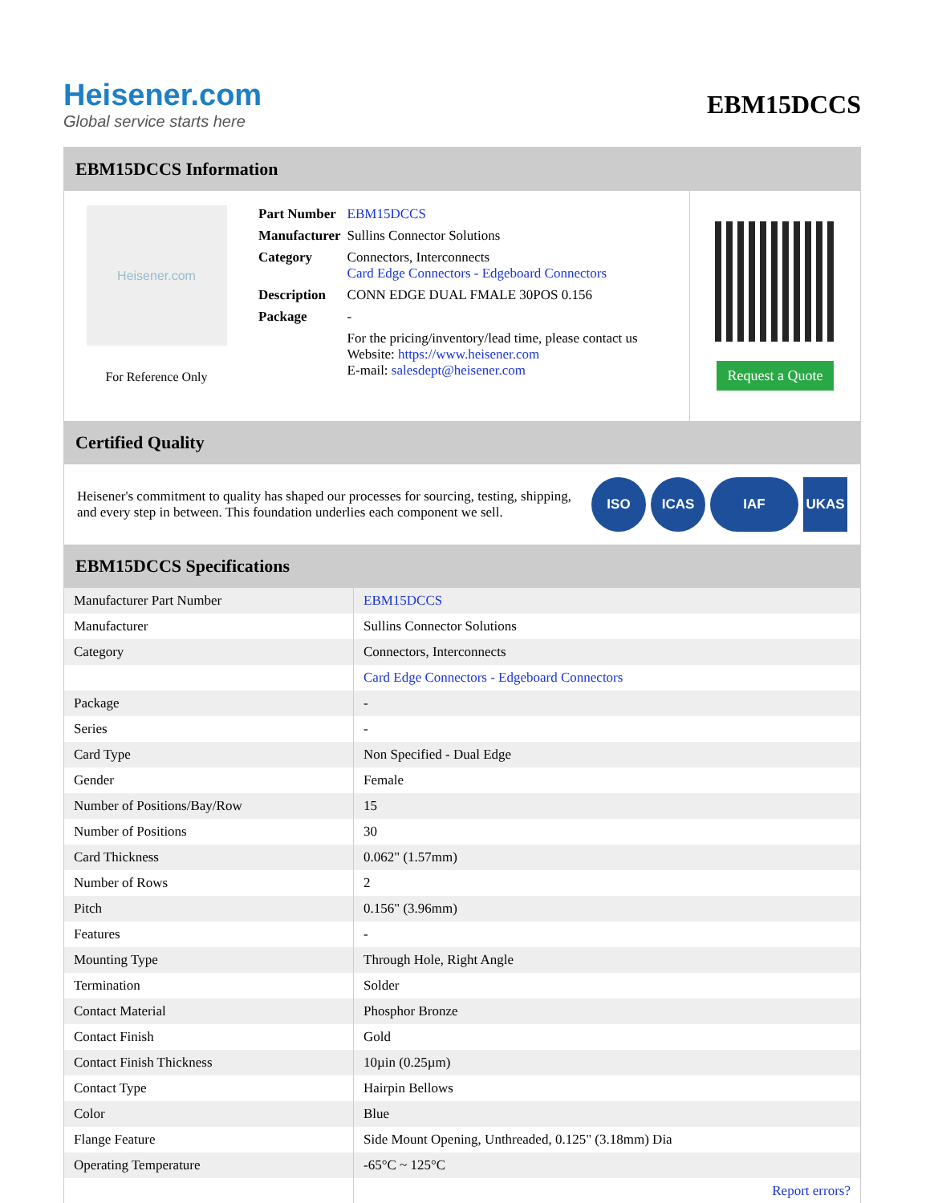Heisener.com
Global service starts here
EBM15DCCS
EBM15DCCS Information
Heisener.com
For Reference Only
| Part Number | EBM15DCCS |
| Manufacturer | Sullins Connector Solutions |
| Category | Connectors, Interconnects Card Edge Connectors - Edgeboard Connectors |
| Description | CONN EDGE DUAL FMALE 30POS 0.156 |
| Package | - |
| | For the pricing/inventory/lead time, please contact us Website: https://www.heisener.com E-mail: salesdept@heisener.com |
Request a Quote
Certified Quality
Heisener's commitment to quality has shaped our processes for sourcing, testing, shipping, and every step in between. This foundation underlies each component we sell.
ISO ICAS IAF UKAS
EBM15DCCS Specifications
| Manufacturer Part Number | EBM15DCCS |
| Manufacturer | Sullins Connector Solutions |
| Category | Connectors, Interconnects |
| | Card Edge Connectors - Edgeboard Connectors |
| Package | - |
| Series | - |
| Card Type | Non Specified - Dual Edge |
| Gender | Female |
| Number of Positions/Bay/Row | 15 |
| Number of Positions | 30 |
| Card Thickness | 0.062" (1.57mm) |
| Number of Rows | 2 |
| Pitch | 0.156" (3.96mm) |
| Features | - |
| Mounting Type | Through Hole, Right Angle |
| Termination | Solder |
| Contact Material | Phosphor Bronze |
| Contact Finish | Gold |
| Contact Finish Thickness | 10µin (0.25µm) |
| Contact Type | Hairpin Bellows |
| Color | Blue |
| Flange Feature | Side Mount Opening, Unthreaded, 0.125" (3.18mm) Dia |
| Operating Temperature | -65°C ~ 125°C |
| | Report errors? |